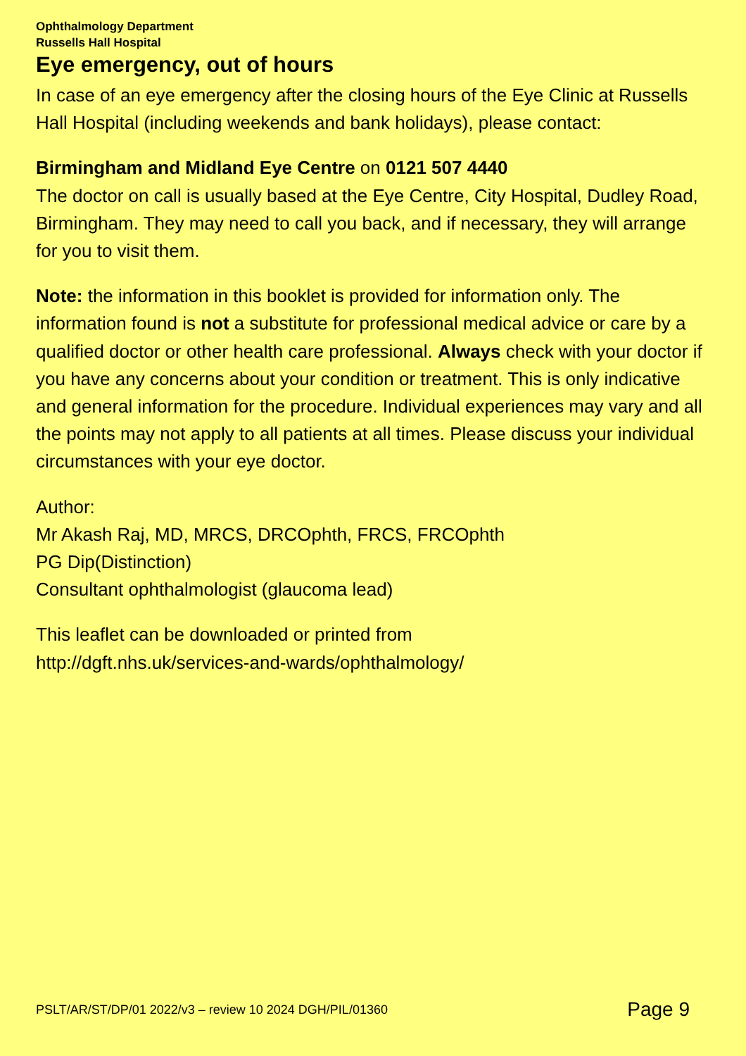Ophthalmology Department
Russells Hall Hospital
Eye emergency, out of hours
In case of an eye emergency after the closing hours of the Eye Clinic at Russells Hall Hospital (including weekends and bank holidays), please contact:
Birmingham and Midland Eye Centre on 0121 507 4440
The doctor on call is usually based at the Eye Centre, City Hospital, Dudley Road, Birmingham. They may need to call you back, and if necessary, they will arrange for you to visit them.
Note: the information in this booklet is provided for information only. The information found is not a substitute for professional medical advice or care by a qualified doctor or other health care professional. Always check with your doctor if you have any concerns about your condition or treatment. This is only indicative and general information for the procedure. Individual experiences may vary and all the points may not apply to all patients at all times. Please discuss your individual circumstances with your eye doctor.
Author:
Mr Akash Raj, MD, MRCS, DRCOphth, FRCS, FRCOphth
PG Dip(Distinction)
Consultant ophthalmologist (glaucoma lead)
This leaflet can be downloaded or printed from
http://dgft.nhs.uk/services-and-wards/ophthalmology/
PSLT/AR/ST/DP/01 2022/v3 – review 10 2024 DGH/PIL/01360 Page 9